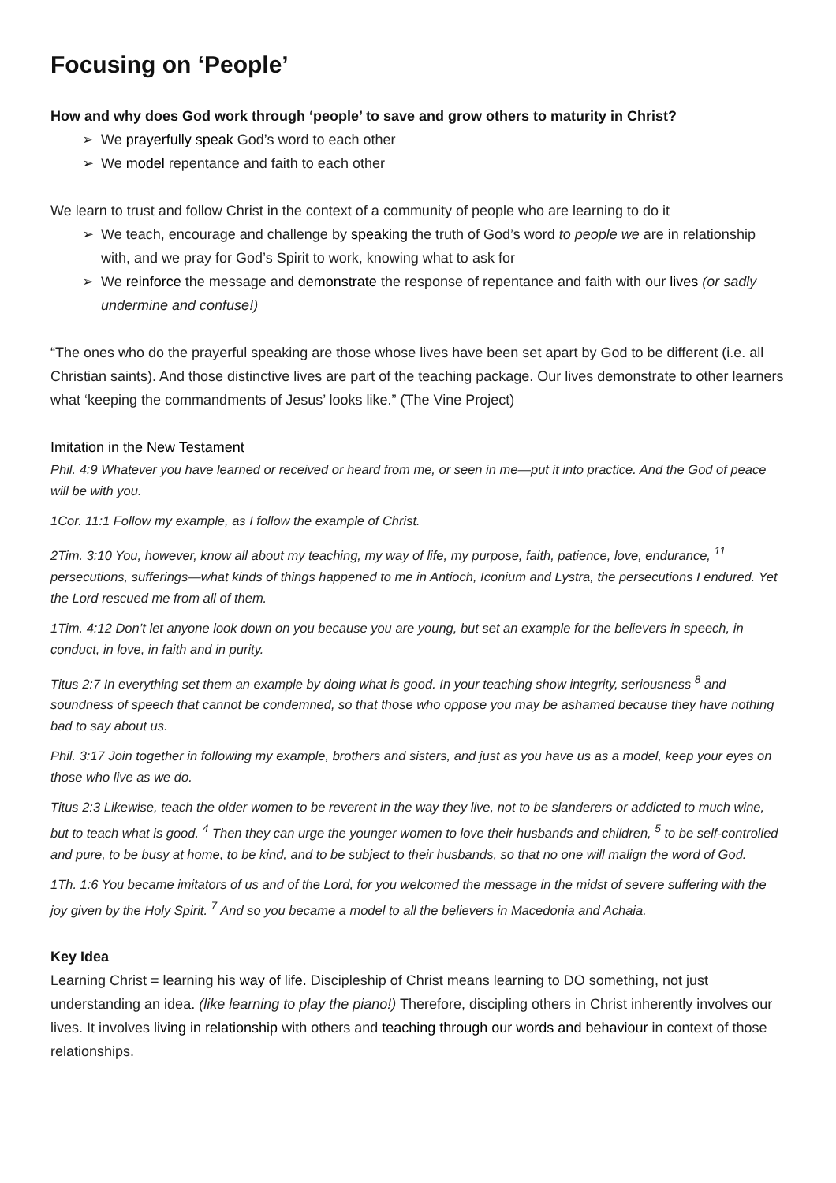Focusing on ‘People’
How and why does God work through ‘people’ to save and grow others to maturity in Christ?
➢ We prayerfully speak God’s word to each other
➢ We model repentance and faith to each other
We learn to trust and follow Christ in the context of a community of people who are learning to do it
➢ We teach, encourage and challenge by speaking the truth of God’s word to people we are in relationship with, and we pray for God’s Spirit to work, knowing what to ask for
➢ We reinforce the message and demonstrate the response of repentance and faith with our lives (or sadly undermine and confuse!)
“The ones who do the prayerful speaking are those whose lives have been set apart by God to be different (i.e. all Christian saints). And those distinctive lives are part of the teaching package. Our lives demonstrate to other learners what ‘keeping the commandments of Jesus’ looks like.” (The Vine Project)
Imitation in the New Testament
Phil. 4:9 Whatever you have learned or received or heard from me, or seen in me—put it into practice. And the God of peace will be with you.
1Cor. 11:1 Follow my example, as I follow the example of Christ.
2Tim. 3:10 You, however, know all about my teaching, my way of life, my purpose, faith, patience, love, endurance, <sup>11</sup> persecutions, sufferings—what kinds of things happened to me in Antioch, Iconium and Lystra, the persecutions I endured. Yet the Lord rescued me from all of them.
1Tim. 4:12 Don’t let anyone look down on you because you are young, but set an example for the believers in speech, in conduct, in love, in faith and in purity.
Titus 2:7 In everything set them an example by doing what is good. In your teaching show integrity, seriousness <sup>8</sup> and soundness of speech that cannot be condemned, so that those who oppose you may be ashamed because they have nothing bad to say about us.
Phil. 3:17 Join together in following my example, brothers and sisters, and just as you have us as a model, keep your eyes on those who live as we do.
Titus 2:3 Likewise, teach the older women to be reverent in the way they live, not to be slanderers or addicted to much wine, but to teach what is good. <sup>4</sup> Then they can urge the younger women to love their husbands and children, <sup>5</sup> to be self-controlled and pure, to be busy at home, to be kind, and to be subject to their husbands, so that no one will malign the word of God.
1Th. 1:6 You became imitators of us and of the Lord, for you welcomed the message in the midst of severe suffering with the joy given by the Holy Spirit. <sup>7</sup> And so you became a model to all the believers in Macedonia and Achaia.
Key Idea
Learning Christ = learning his way of life. Discipleship of Christ means learning to DO something, not just understanding an idea. (like learning to play the piano!) Therefore, discipling others in Christ inherently involves our lives. It involves living in relationship with others and teaching through our words and behaviour in context of those relationships.